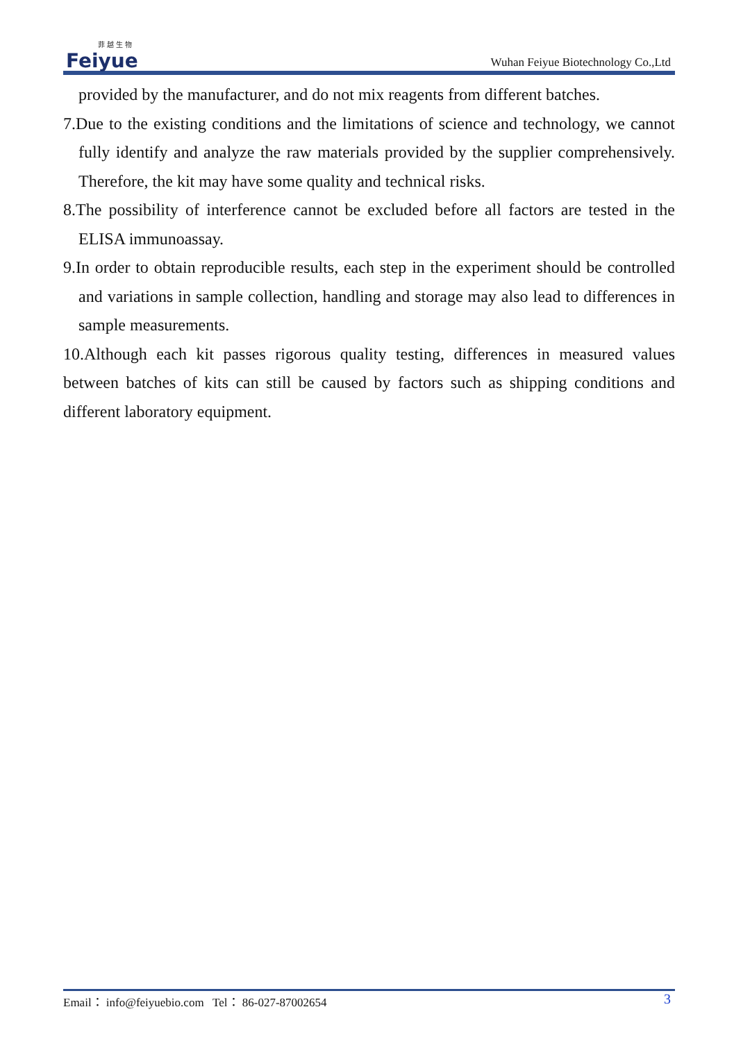菲越生物
Feiyue
Wuhan Feiyue Biotechnology Co.,Ltd
provided by the manufacturer, and do not mix reagents from different batches.
7.Due to the existing conditions and the limitations of science and technology, we cannot fully identify and analyze the raw materials provided by the supplier comprehensively. Therefore, the kit may have some quality and technical risks.
8.The possibility of interference cannot be excluded before all factors are tested in the ELISA immunoassay.
9.In order to obtain reproducible results, each step in the experiment should be controlled and variations in sample collection, handling and storage may also lead to differences in sample measurements.
10.Although each kit passes rigorous quality testing, differences in measured values between batches of kits can still be caused by factors such as shipping conditions and different laboratory equipment.
Email： info@feiyuebio.com Tel： 86-027-87002654 3